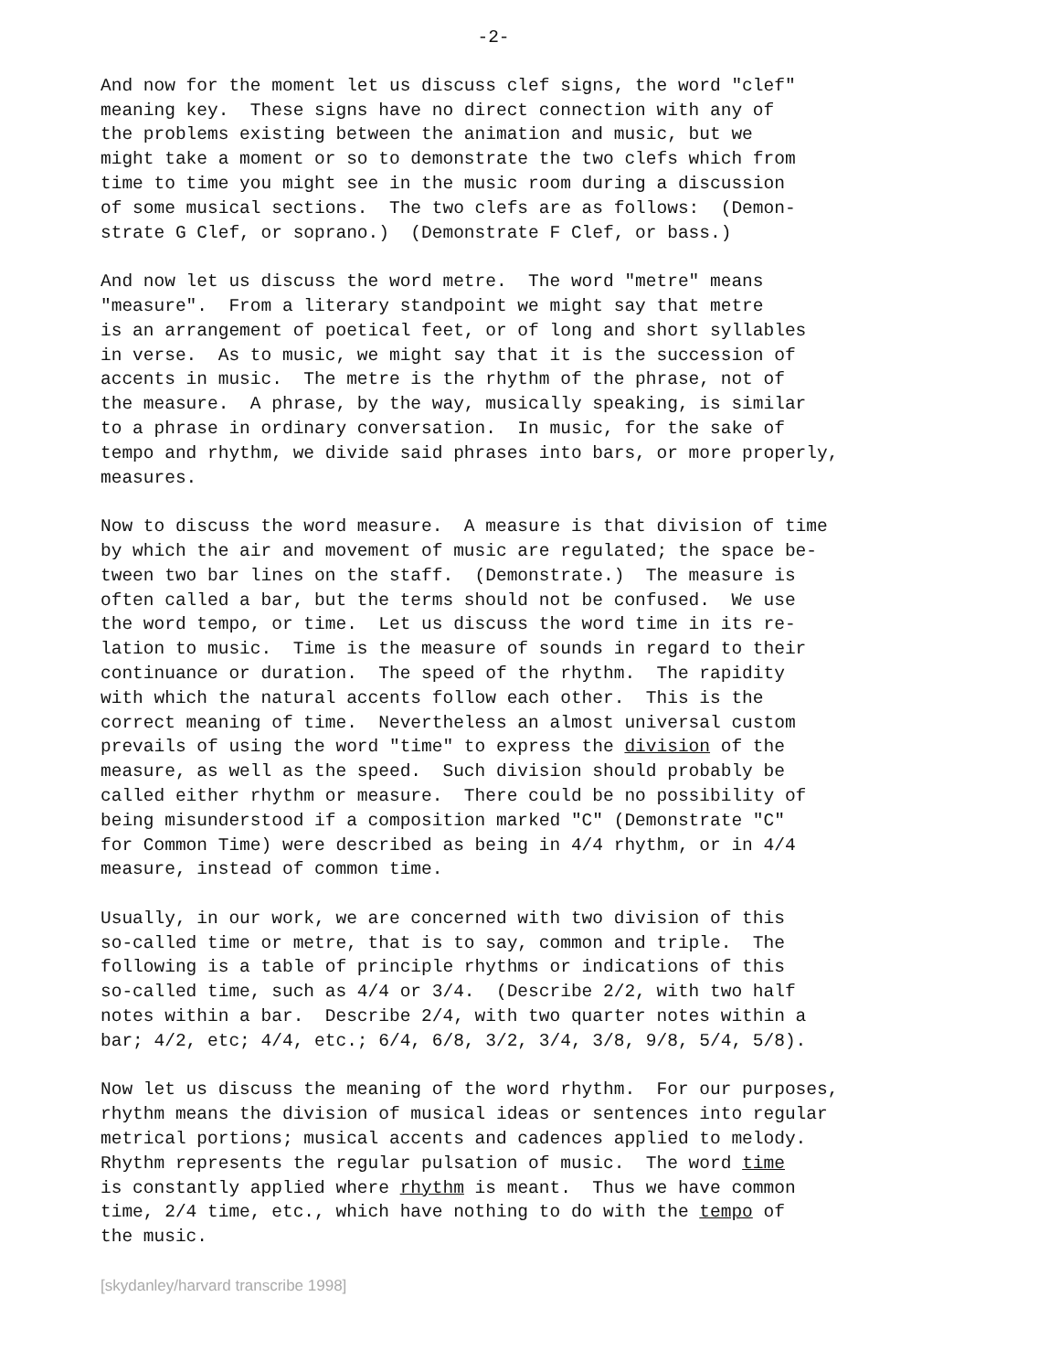-2-
And now for the moment let us discuss clef signs, the word "clef" meaning key. These signs have no direct connection with any of the problems existing between the animation and music, but we might take a moment or so to demonstrate the two clefs which from time to time you might see in the music room during a discussion of some musical sections. The two clefs are as follows: (Demon- strate G Clef, or soprano.) (Demonstrate F Clef, or bass.)
And now let us discuss the word metre. The word "metre" means "measure". From a literary standpoint we might say that metre is an arrangement of poetical feet, or of long and short syllables in verse. As to music, we might say that it is the succession of accents in music. The metre is the rhythm of the phrase, not of the measure. A phrase, by the way, musically speaking, is similar to a phrase in ordinary conversation. In music, for the sake of tempo and rhythm, we divide said phrases into bars, or more properly, measures.
Now to discuss the word measure. A measure is that division of time by which the air and movement of music are regulated; the space be- tween two bar lines on the staff. (Demonstrate.) The measure is often called a bar, but the terms should not be confused. We use the word tempo, or time. Let us discuss the word time in its re- lation to music. Time is the measure of sounds in regard to their continuance or duration. The speed of the rhythm. The rapidity with which the natural accents follow each other. This is the correct meaning of time. Nevertheless an almost universal custom prevails of using the word "time" to express the division of the measure, as well as the speed. Such division should probably be called either rhythm or measure. There could be no possibility of being misunderstood if a composition marked "C" (Demonstrate "C" for Common Time) were described as being in 4/4 rhythm, or in 4/4 measure, instead of common time.
Usually, in our work, we are concerned with two division of this so-called time or metre, that is to say, common and triple. The following is a table of principle rhythms or indications of this so-called time, such as 4/4 or 3/4. (Describe 2/2, with two half notes within a bar. Describe 2/4, with two quarter notes within a bar; 4/2, etc; 4/4, etc.; 6/4, 6/8, 3/2, 3/4, 3/8, 9/8, 5/4, 5/8).
Now let us discuss the meaning of the word rhythm. For our purposes, rhythm means the division of musical ideas or sentences into regular metrical portions; musical accents and cadences applied to melody. Rhythm represents the regular pulsation of music. The word time is constantly applied where rhythm is meant. Thus we have common time, 2/4 time, etc., which have nothing to do with the tempo of the music.
[skydanley/harvard transcribe 1998]